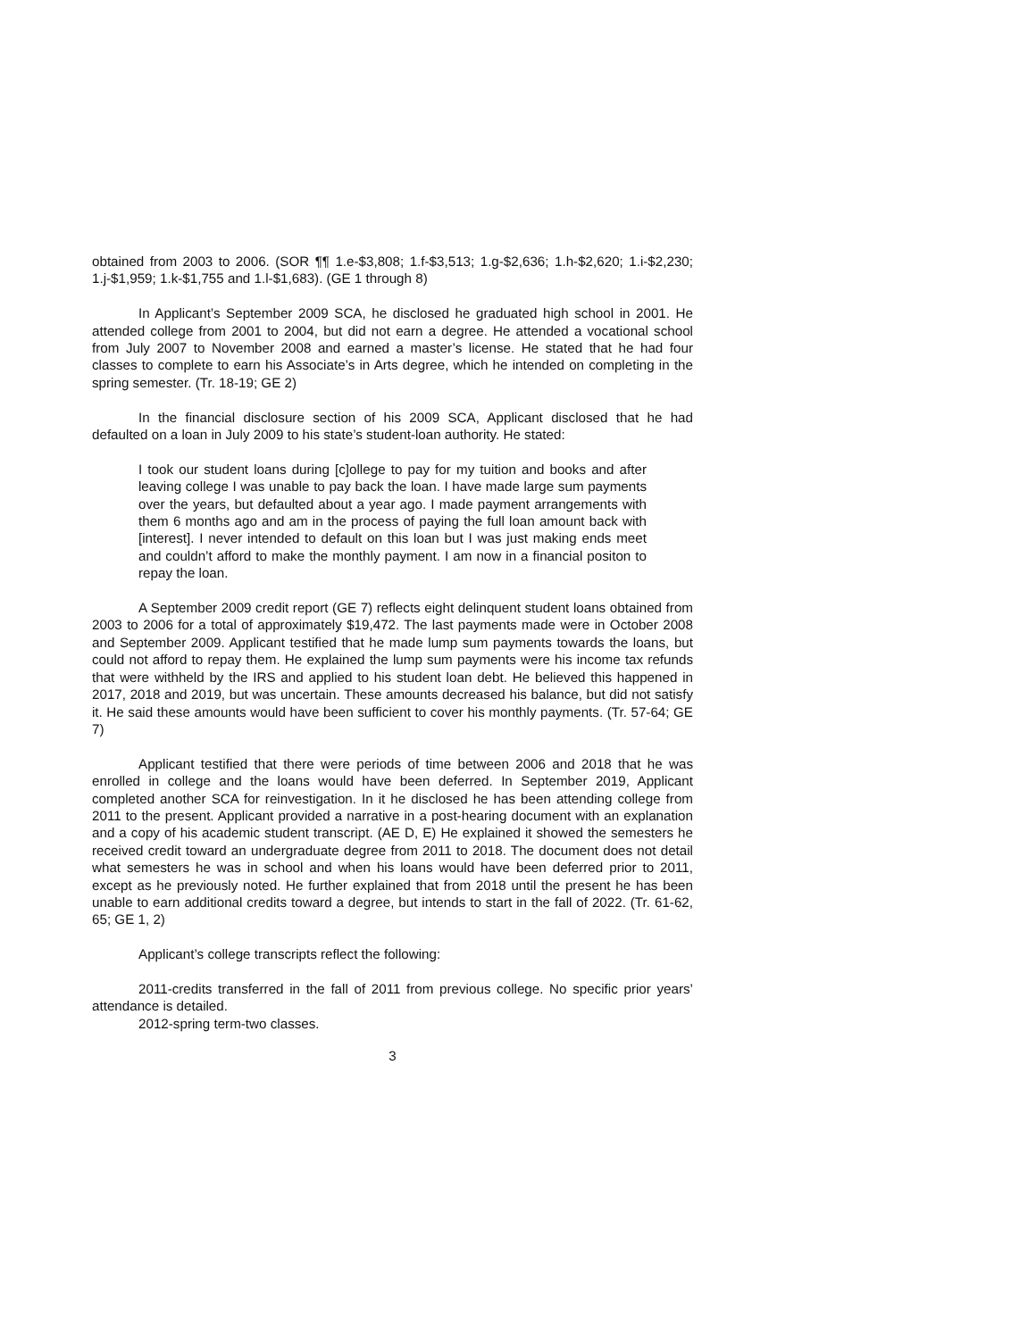obtained from 2003 to 2006. (SOR ¶¶ 1.e-$3,808; 1.f-$3,513; 1.g-$2,636; 1.h-$2,620; 1.i-$2,230; 1.j-$1,959; 1.k-$1,755 and 1.l-$1,683). (GE 1 through 8)
In Applicant’s September 2009 SCA, he disclosed he graduated high school in 2001. He attended college from 2001 to 2004, but did not earn a degree. He attended a vocational school from July 2007 to November 2008 and earned a master’s license. He stated that he had four classes to complete to earn his Associate’s in Arts degree, which he intended on completing in the spring semester. (Tr. 18-19; GE 2)
In the financial disclosure section of his 2009 SCA, Applicant disclosed that he had defaulted on a loan in July 2009 to his state’s student-loan authority. He stated:
I took our student loans during [c]ollege to pay for my tuition and books and after leaving college I was unable to pay back the loan. I have made large sum payments over the years, but defaulted about a year ago. I made payment arrangements with them 6 months ago and am in the process of paying the full loan amount back with [interest]. I never intended to default on this loan but I was just making ends meet and couldn’t afford to make the monthly payment. I am now in a financial positon to repay the loan.
A September 2009 credit report (GE 7) reflects eight delinquent student loans obtained from 2003 to 2006 for a total of approximately $19,472. The last payments made were in October 2008 and September 2009. Applicant testified that he made lump sum payments towards the loans, but could not afford to repay them. He explained the lump sum payments were his income tax refunds that were withheld by the IRS and applied to his student loan debt. He believed this happened in 2017, 2018 and 2019, but was uncertain. These amounts decreased his balance, but did not satisfy it. He said these amounts would have been sufficient to cover his monthly payments. (Tr. 57-64; GE 7)
Applicant testified that there were periods of time between 2006 and 2018 that he was enrolled in college and the loans would have been deferred. In September 2019, Applicant completed another SCA for reinvestigation. In it he disclosed he has been attending college from 2011 to the present. Applicant provided a narrative in a post-hearing document with an explanation and a copy of his academic student transcript. (AE D, E) He explained it showed the semesters he received credit toward an undergraduate degree from 2011 to 2018. The document does not detail what semesters he was in school and when his loans would have been deferred prior to 2011, except as he previously noted. He further explained that from 2018 until the present he has been unable to earn additional credits toward a degree, but intends to start in the fall of 2022. (Tr. 61-62, 65; GE 1, 2)
Applicant’s college transcripts reflect the following:
2011-credits transferred in the fall of 2011 from previous college. No specific prior years’ attendance is detailed.
2012-spring term-two classes.
3